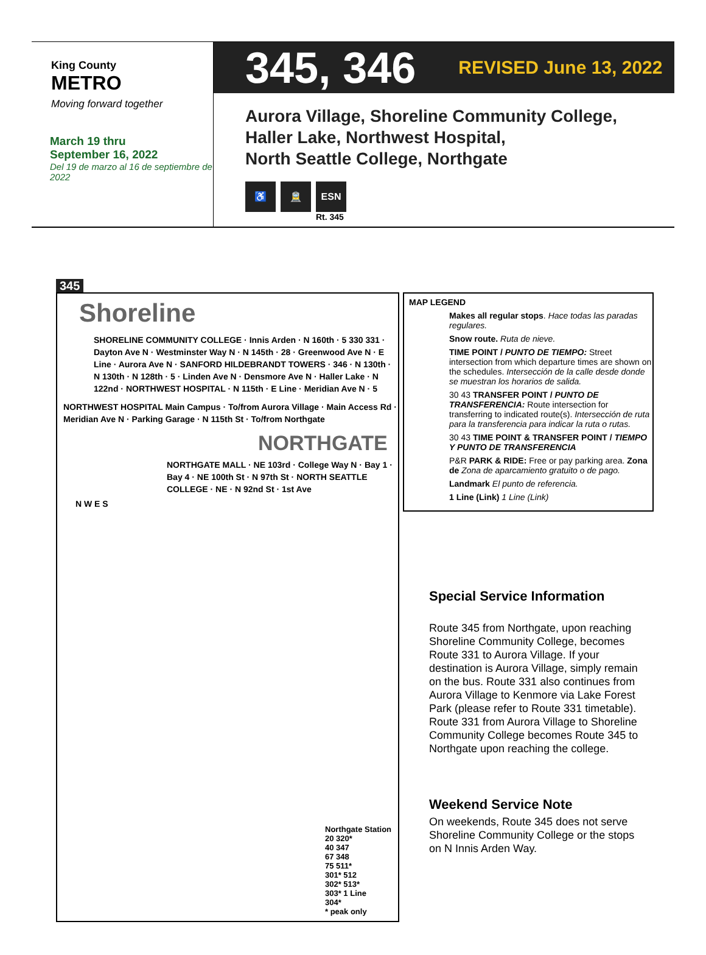King County
METRO
Moving forward together
March 19 thru
September 16, 2022
Del 19 de marzo al 16 de septiembre de 2022
345, 346 REVISED June 13, 2022
Aurora Village, Shoreline Community College,
Haller Lake, Northwest Hospital,
North Seattle College, Northgate
♿ 🚊 ESN
Rt. 345
345
Shoreline
SHORELINE COMMUNITY COLLEGE · Innis Arden · N 160th · 5 330 331 · Dayton Ave N · Westminster Way N · N 145th · 28 · Greenwood Ave N · E Line · Aurora Ave N · SANFORD HILDEBRANDT TOWERS · 346 · N 130th · N 130th · N 128th · 5 · Linden Ave N · Densmore Ave N · Haller Lake · N 122nd · NORTHWEST HOSPITAL · N 115th · E Line · Meridian Ave N · 5
NORTHWEST HOSPITAL Main Campus · To/from Aurora Village · Main Access Rd · Meridian Ave N · Parking Garage · N 115th St · To/from Northgate
NORTHGATE
NORTHGATE MALL · NE 103rd · College Way N · Bay 1 · Bay 4 · NE 100th St · N 97th St · NORTH SEATTLE COLLEGE · NE · N 92nd St · 1st Ave
N W E S
Northgate Station
20 320*
40 347
67 348
75 511*
301* 512
302* 513*
303* 1 Line
304*
* peak only
MAP LEGEND
Makes all regular stops. Hace todas las paradas regulares.
Snow route. Ruta de nieve.
TIME POINT / PUNTO DE TIEMPO: Street intersection from which departure times are shown on the schedules. Intersección de la calle desde donde se muestran los horarios de salida.
30 43 TRANSFER POINT / PUNTO DE TRANSFERENCIA: Route intersection for transferring to indicated route(s). Intersección de ruta para la transferencia para indicar la ruta o rutas.
30 43 TIME POINT & TRANSFER POINT / TIEMPO Y PUNTO DE TRANSFERENCIA
P&R PARK & RIDE: Free or pay parking area. Zona de Zona de aparcamiento gratuito o de pago.
Landmark El punto de referencia.
1 Line (Link) 1 Line (Link)
Special Service Information
Route 345 from Northgate, upon reaching Shoreline Community College, becomes Route 331 to Aurora Village. If your destination is Aurora Village, simply remain on the bus. Route 331 also continues from Aurora Village to Kenmore via Lake Forest Park (please refer to Route 331 timetable). Route 331 from Aurora Village to Shoreline Community College becomes Route 345 to Northgate upon reaching the college.
Weekend Service Note
On weekends, Route 345 does not serve Shoreline Community College or the stops on N Innis Arden Way.